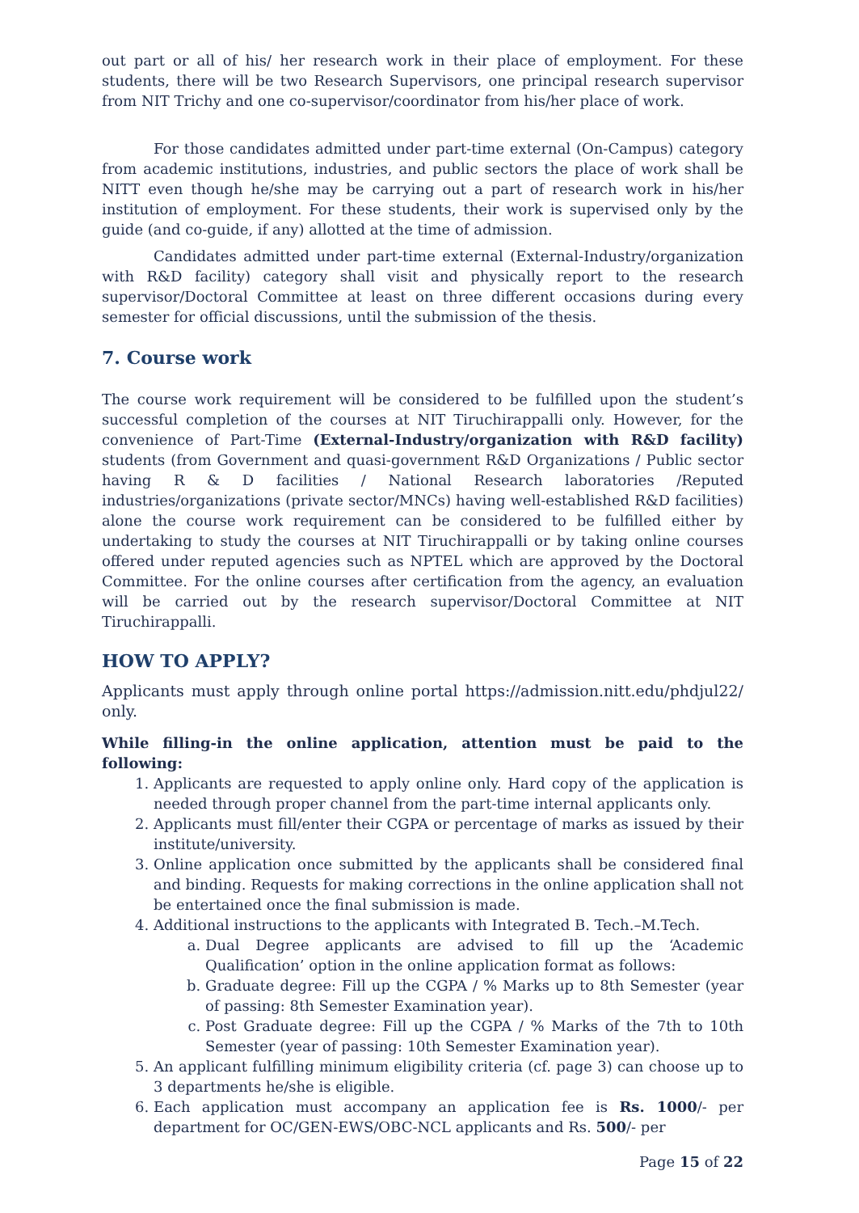out part or all of his/ her research work in their place of employment. For these students, there will be two Research Supervisors, one principal research supervisor from NIT Trichy and one co-supervisor/coordinator from his/her place of work.
For those candidates admitted under part-time external (On-Campus) category from academic institutions, industries, and public sectors the place of work shall be NITT even though he/she may be carrying out a part of research work in his/her institution of employment. For these students, their work is supervised only by the guide (and co-guide, if any) allotted at the time of admission.
Candidates admitted under part-time external (External-Industry/organization with R&D facility) category shall visit and physically report to the research supervisor/Doctoral Committee at least on three different occasions during every semester for official discussions, until the submission of the thesis.
7. Course work
The course work requirement will be considered to be fulfilled upon the student’s successful completion of the courses at NIT Tiruchirappalli only. However, for the convenience of Part-Time (External-Industry/organization with R&D facility) students (from Government and quasi-government R&D Organizations / Public sector having R & D facilities / National Research laboratories /Reputed industries/organizations (private sector/MNCs) having well-established R&D facilities) alone the course work requirement can be considered to be fulfilled either by undertaking to study the courses at NIT Tiruchirappalli or by taking online courses offered under reputed agencies such as NPTEL which are approved by the Doctoral Committee. For the online courses after certification from the agency, an evaluation will be carried out by the research supervisor/Doctoral Committee at NIT Tiruchirappalli.
HOW TO APPLY?
Applicants must apply through online portal https://admission.nitt.edu/phdjul22/ only.
While filling-in the online application, attention must be paid to the following:
1. Applicants are requested to apply online only. Hard copy of the application is needed through proper channel from the part-time internal applicants only.
2. Applicants must fill/enter their CGPA or percentage of marks as issued by their institute/university.
3. Online application once submitted by the applicants shall be considered final and binding. Requests for making corrections in the online application shall not be entertained once the final submission is made.
4. Additional instructions to the applicants with Integrated B. Tech.–M.Tech.
a. Dual Degree applicants are advised to fill up the ‘Academic Qualification’ option in the online application format as follows:
b. Graduate degree: Fill up the CGPA / % Marks up to 8th Semester (year of passing: 8th Semester Examination year).
c. Post Graduate degree: Fill up the CGPA / % Marks of the 7th to 10th Semester (year of passing: 10th Semester Examination year).
5. An applicant fulfilling minimum eligibility criteria (cf. page 3) can choose up to 3 departments he/she is eligible.
6. Each application must accompany an application fee is Rs. 1000/- per department for OC/GEN-EWS/OBC-NCL applicants and Rs. 500/- per
Page 15 of 22